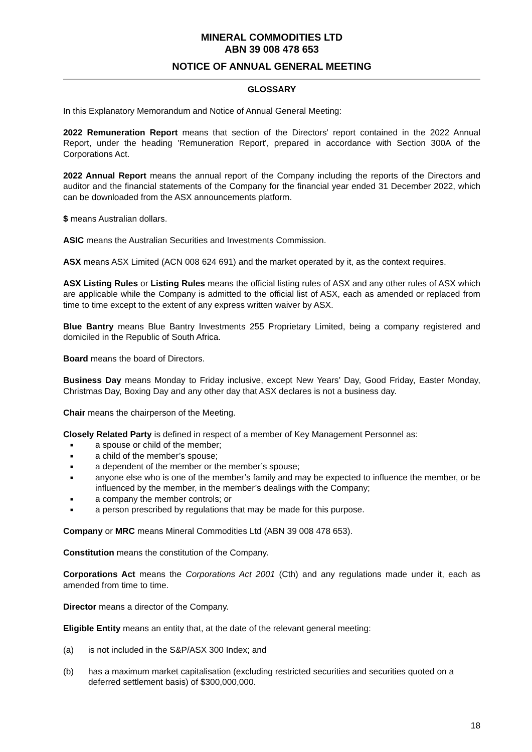MINERAL COMMODITIES LTD
ABN 39 008 478 653
NOTICE OF ANNUAL GENERAL MEETING
GLOSSARY
In this Explanatory Memorandum and Notice of Annual General Meeting:
2022 Remuneration Report means that section of the Directors' report contained in the 2022 Annual Report, under the heading 'Remuneration Report', prepared in accordance with Section 300A of the Corporations Act.
2022 Annual Report means the annual report of the Company including the reports of the Directors and auditor and the financial statements of the Company for the financial year ended 31 December 2022, which can be downloaded from the ASX announcements platform.
$ means Australian dollars.
ASIC means the Australian Securities and Investments Commission.
ASX means ASX Limited (ACN 008 624 691) and the market operated by it, as the context requires.
ASX Listing Rules or Listing Rules means the official listing rules of ASX and any other rules of ASX which are applicable while the Company is admitted to the official list of ASX, each as amended or replaced from time to time except to the extent of any express written waiver by ASX.
Blue Bantry means Blue Bantry Investments 255 Proprietary Limited, being a company registered and domiciled in the Republic of South Africa.
Board means the board of Directors.
Business Day means Monday to Friday inclusive, except New Years’ Day, Good Friday, Easter Monday, Christmas Day, Boxing Day and any other day that ASX declares is not a business day.
Chair means the chairperson of the Meeting.
Closely Related Party is defined in respect of a member of Key Management Personnel as:
■ a spouse or child of the member;
■ a child of the member’s spouse;
■ a dependent of the member or the member’s spouse;
■ anyone else who is one of the member’s family and may be expected to influence the member, or be influenced by the member, in the member’s dealings with the Company;
■ a company the member controls; or
■ a person prescribed by regulations that may be made for this purpose.
Company or MRC means Mineral Commodities Ltd (ABN 39 008 478 653).
Constitution means the constitution of the Company.
Corporations Act means the Corporations Act 2001 (Cth) and any regulations made under it, each as amended from time to time.
Director means a director of the Company.
Eligible Entity means an entity that, at the date of the relevant general meeting:
(a) is not included in the S&P/ASX 300 Index; and
(b) has a maximum market capitalisation (excluding restricted securities and securities quoted on a deferred settlement basis) of $300,000,000.
18